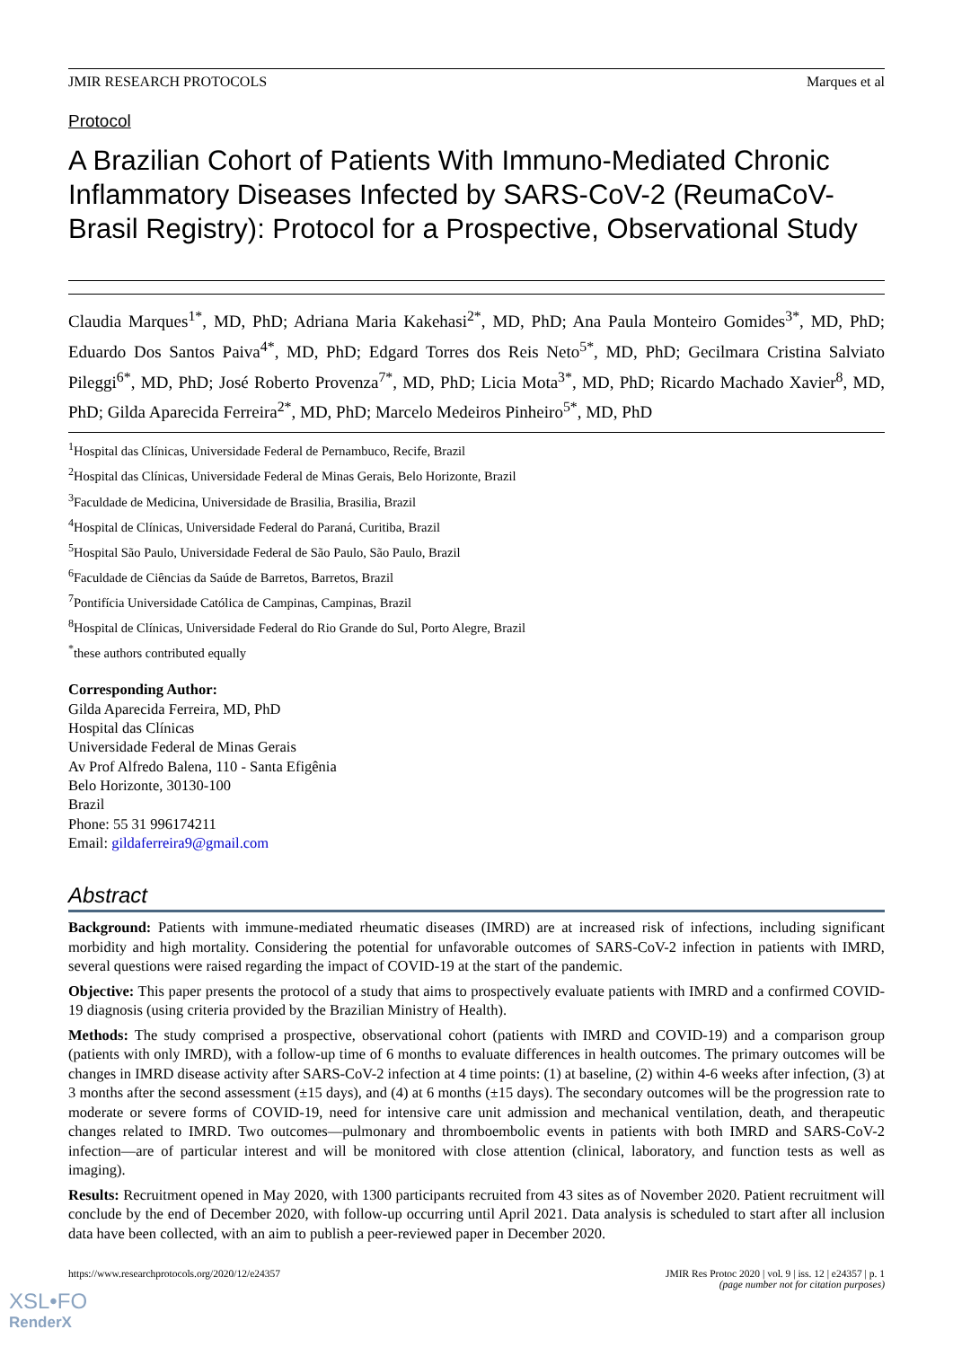JMIR RESEARCH PROTOCOLS Marques et al
Protocol
A Brazilian Cohort of Patients With Immuno-Mediated Chronic Inflammatory Diseases Infected by SARS-CoV-2 (ReumaCoV-Brasil Registry): Protocol for a Prospective, Observational Study
Claudia Marques<sup>1*</sup>, MD, PhD; Adriana Maria Kakehasi<sup>2*</sup>, MD, PhD; Ana Paula Monteiro Gomides<sup>3*</sup>, MD, PhD; Eduardo Dos Santos Paiva<sup>4*</sup>, MD, PhD; Edgard Torres dos Reis Neto<sup>5*</sup>, MD, PhD; Gecilmara Cristina Salviato Pileggi<sup>6*</sup>, MD, PhD; José Roberto Provenza<sup>7*</sup>, MD, PhD; Licia Mota<sup>3*</sup>, MD, PhD; Ricardo Machado Xavier<sup>8</sup>, MD, PhD; Gilda Aparecida Ferreira<sup>2*</sup>, MD, PhD; Marcelo Medeiros Pinheiro<sup>5*</sup>, MD, PhD
<sup>1</sup> Hospital das Clínicas, Universidade Federal de Pernambuco, Recife, Brazil
<sup>2</sup> Hospital das Clínicas, Universidade Federal de Minas Gerais, Belo Horizonte, Brazil
<sup>3</sup> Faculdade de Medicina, Universidade de Brasilia, Brasilia, Brazil
<sup>4</sup> Hospital de Clínicas, Universidade Federal do Paraná, Curitiba, Brazil
<sup>5</sup> Hospital São Paulo, Universidade Federal de São Paulo, São Paulo, Brazil
<sup>6</sup> Faculdade de Ciências da Saúde de Barretos, Barretos, Brazil
<sup>7</sup> Pontifícia Universidade Católica de Campinas, Campinas, Brazil
<sup>8</sup> Hospital de Clínicas, Universidade Federal do Rio Grande do Sul, Porto Alegre, Brazil
<sup>*</sup> these authors contributed equally
Corresponding Author:
Gilda Aparecida Ferreira, MD, PhD
Hospital das Clínicas
Universidade Federal de Minas Gerais
Av Prof Alfredo Balena, 110 - Santa Efigênia
Belo Horizonte, 30130-100
Brazil
Phone: 55 31 996174211
Email: gildaferreira9@gmail.com
Abstract
Background: Patients with immune-mediated rheumatic diseases (IMRD) are at increased risk of infections, including significant morbidity and high mortality. Considering the potential for unfavorable outcomes of SARS-CoV-2 infection in patients with IMRD, several questions were raised regarding the impact of COVID-19 at the start of the pandemic.
Objective: This paper presents the protocol of a study that aims to prospectively evaluate patients with IMRD and a confirmed COVID-19 diagnosis (using criteria provided by the Brazilian Ministry of Health).
Methods: The study comprised a prospective, observational cohort (patients with IMRD and COVID-19) and a comparison group (patients with only IMRD), with a follow-up time of 6 months to evaluate differences in health outcomes. The primary outcomes will be changes in IMRD disease activity after SARS-CoV-2 infection at 4 time points: (1) at baseline, (2) within 4-6 weeks after infection, (3) at 3 months after the second assessment (±15 days), and (4) at 6 months (±15 days). The secondary outcomes will be the progression rate to moderate or severe forms of COVID-19, need for intensive care unit admission and mechanical ventilation, death, and therapeutic changes related to IMRD. Two outcomes—pulmonary and thromboembolic events in patients with both IMRD and SARS-CoV-2 infection—are of particular interest and will be monitored with close attention (clinical, laboratory, and function tests as well as imaging).
Results: Recruitment opened in May 2020, with 1300 participants recruited from 43 sites as of November 2020. Patient recruitment will conclude by the end of December 2020, with follow-up occurring until April 2021. Data analysis is scheduled to start after all inclusion data have been collected, with an aim to publish a peer-reviewed paper in December 2020.
https://www.researchprotocols.org/2020/12/e24357 JMIR Res Protoc 2020 | vol. 9 | iss. 12 | e24357 | p. 1
(page number not for citation purposes)
XSL•FO
RenderX